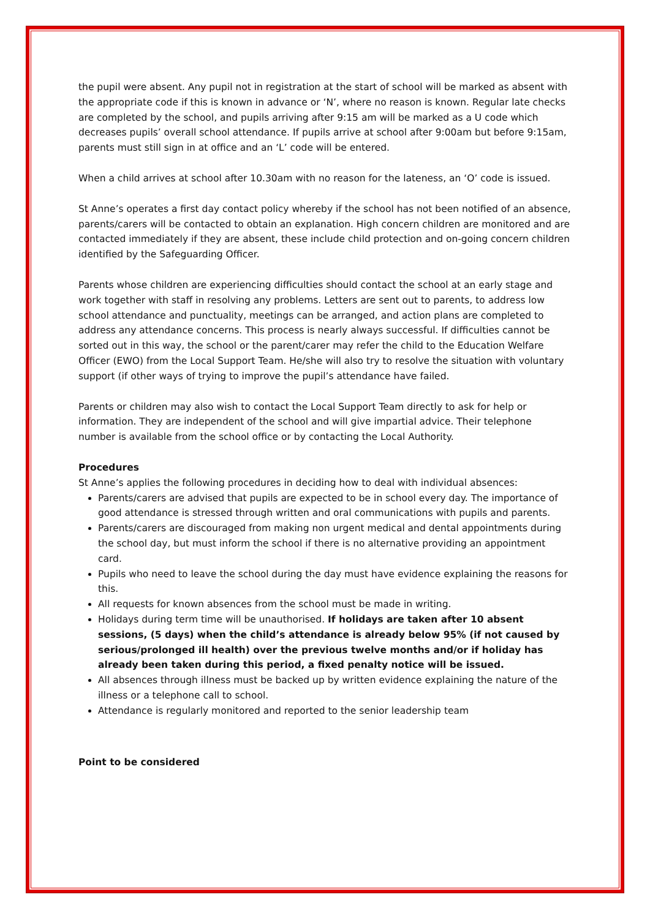the pupil were absent. Any pupil not in registration at the start of school will be marked as absent with the appropriate code if this is known in advance or ‘N’, where no reason is known. Regular late checks are completed by the school, and pupils arriving after 9:15 am will be marked as a U code which decreases pupils’ overall school attendance. If pupils arrive at school after 9:00am but before 9:15am, parents must still sign in at office and an ‘L’ code will be entered.
When a child arrives at school after 10.30am with no reason for the lateness, an ‘O’ code is issued.
St Anne’s operates a first day contact policy whereby if the school has not been notified of an absence, parents/carers will be contacted to obtain an explanation. High concern children are monitored and are contacted immediately if they are absent, these include child protection and on-going concern children identified by the Safeguarding Officer.
Parents whose children are experiencing difficulties should contact the school at an early stage and work together with staff in resolving any problems. Letters are sent out to parents, to address low school attendance and punctuality, meetings can be arranged, and action plans are completed to address any attendance concerns. This process is nearly always successful. If difficulties cannot be sorted out in this way, the school or the parent/carer may refer the child to the Education Welfare Officer (EWO) from the Local Support Team. He/she will also try to resolve the situation with voluntary support (if other ways of trying to improve the pupil’s attendance have failed.
Parents or children may also wish to contact the Local Support Team directly to ask for help or information. They are independent of the school and will give impartial advice. Their telephone number is available from the school office or by contacting the Local Authority.
Procedures
St Anne’s applies the following procedures in deciding how to deal with individual absences:
Parents/carers are advised that pupils are expected to be in school every day. The importance of good attendance is stressed through written and oral communications with pupils and parents.
Parents/carers are discouraged from making non urgent medical and dental appointments during the school day, but must inform the school if there is no alternative providing an appointment card.
Pupils who need to leave the school during the day must have evidence explaining the reasons for this.
All requests for known absences from the school must be made in writing.
Holidays during term time will be unauthorised. If holidays are taken after 10 absent sessions, (5 days) when the child’s attendance is already below 95% (if not caused by serious/prolonged ill health) over the previous twelve months and/or if holiday has already been taken during this period, a fixed penalty notice will be issued.
All absences through illness must be backed up by written evidence explaining the nature of the illness or a telephone call to school.
Attendance is regularly monitored and reported to the senior leadership team
Point to be considered